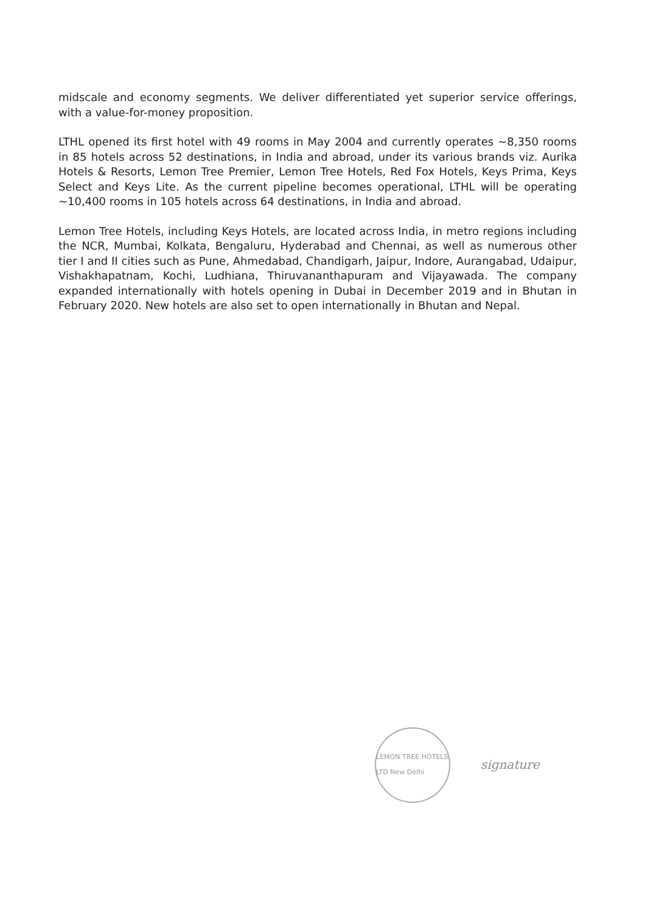midscale and economy segments. We deliver differentiated yet superior service offerings, with a value-for-money proposition.
LTHL opened its first hotel with 49 rooms in May 2004 and currently operates ~8,350 rooms in 85 hotels across 52 destinations, in India and abroad, under its various brands viz. Aurika Hotels & Resorts, Lemon Tree Premier, Lemon Tree Hotels, Red Fox Hotels, Keys Prima, Keys Select and Keys Lite. As the current pipeline becomes operational, LTHL will be operating ~10,400 rooms in 105 hotels across 64 destinations, in India and abroad.
Lemon Tree Hotels, including Keys Hotels, are located across India, in metro regions including the NCR, Mumbai, Kolkata, Bengaluru, Hyderabad and Chennai, as well as numerous other tier I and II cities such as Pune, Ahmedabad, Chandigarh, Jaipur, Indore, Aurangabad, Udaipur, Vishakhapatnam, Kochi, Ludhiana, Thiruvananthapuram and Vijayawada. The company expanded internationally with hotels opening in Dubai in December 2019 and in Bhutan in February 2020. New hotels are also set to open internationally in Bhutan and Nepal.
LEMON TREE HOTELS LTD New Delhi
signature